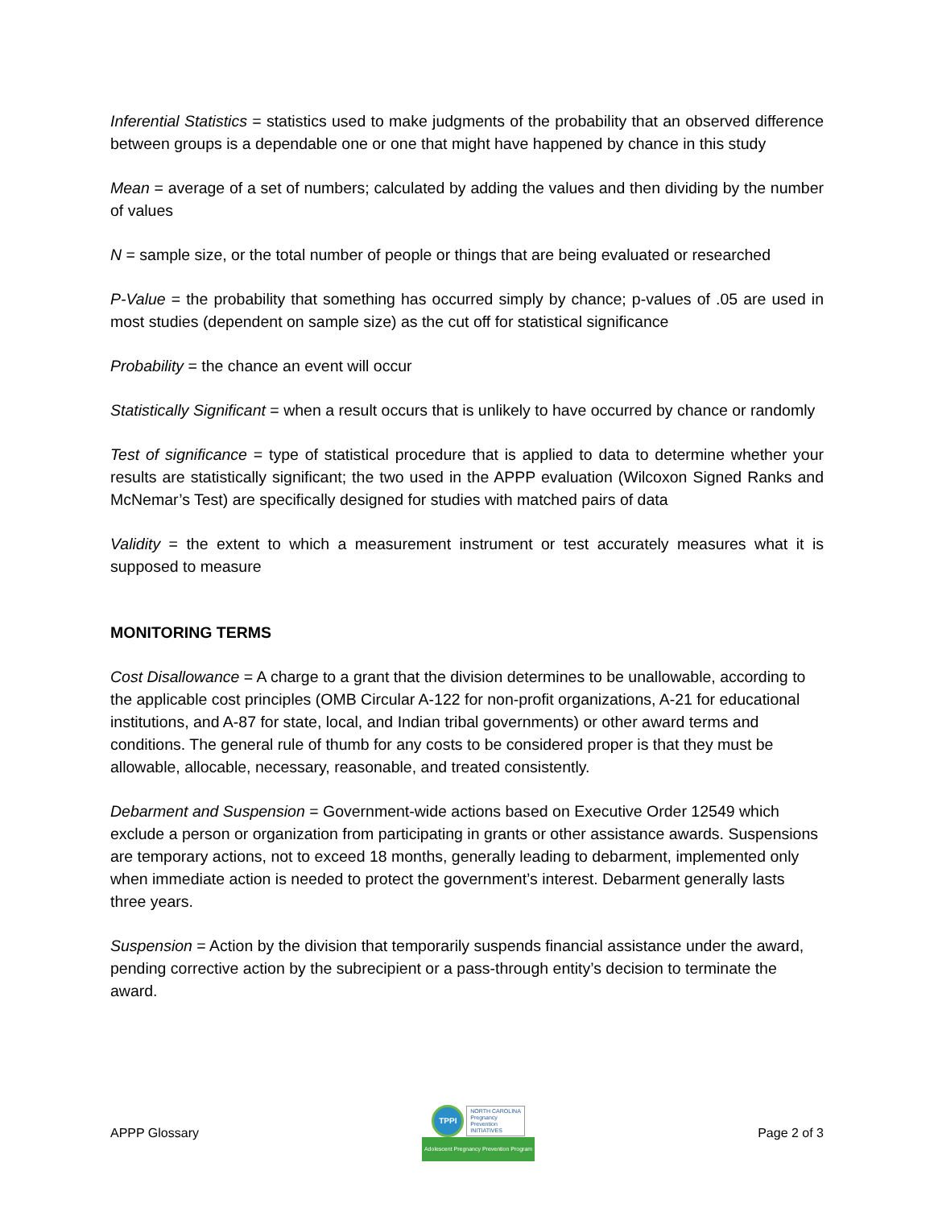Inferential Statistics = statistics used to make judgments of the probability that an observed difference between groups is a dependable one or one that might have happened by chance in this study
Mean = average of a set of numbers; calculated by adding the values and then dividing by the number of values
N = sample size, or the total number of people or things that are being evaluated or researched
P-Value = the probability that something has occurred simply by chance; p-values of .05 are used in most studies (dependent on sample size) as the cut off for statistical significance
Probability = the chance an event will occur
Statistically Significant = when a result occurs that is unlikely to have occurred by chance or randomly
Test of significance = type of statistical procedure that is applied to data to determine whether your results are statistically significant; the two used in the APPP evaluation (Wilcoxon Signed Ranks and McNemar’s Test) are specifically designed for studies with matched pairs of data
Validity = the extent to which a measurement instrument or test accurately measures what it is supposed to measure
MONITORING TERMS
Cost Disallowance = A charge to a grant that the division determines to be unallowable, according to the applicable cost principles (OMB Circular A-122 for non-profit organizations, A-21 for educational institutions, and A-87 for state, local, and Indian tribal governments) or other award terms and conditions. The general rule of thumb for any costs to be considered proper is that they must be allowable, allocable, necessary, reasonable, and treated consistently.
Debarment and Suspension = Government-wide actions based on Executive Order 12549 which exclude a person or organization from participating in grants or other assistance awards. Suspensions are temporary actions, not to exceed 18 months, generally leading to debarment, implemented only when immediate action is needed to protect the government’s interest. Debarment generally lasts three years.
Suspension = Action by the division that temporarily suspends financial assistance under the award, pending corrective action by the subrecipient or a pass-through entity’s decision to terminate the award.
APPP Glossary
TPPI
NORTH CAROLINA
Pregnancy
Prevention
INITIATIVES
Adolescent Pregnancy Prevention Program
Page 2 of 3